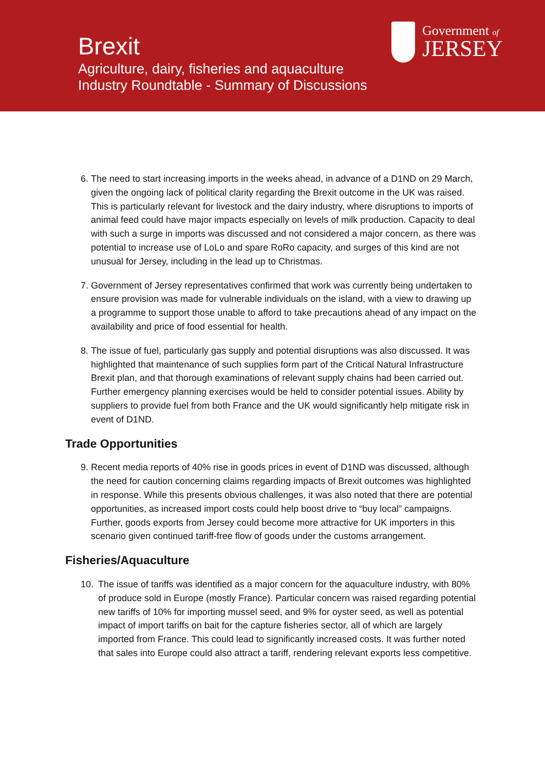Brexit
Agriculture, dairy, fisheries and aquaculture
Industry Roundtable - Summary of Discussions
Government of
JERSEY
6. The need to start increasing imports in the weeks ahead, in advance of a D1ND on 29 March, given the ongoing lack of political clarity regarding the Brexit outcome in the UK was raised. This is particularly relevant for livestock and the dairy industry, where disruptions to imports of animal feed could have major impacts especially on levels of milk production. Capacity to deal with such a surge in imports was discussed and not considered a major concern, as there was potential to increase use of LoLo and spare RoRo capacity, and surges of this kind are not unusual for Jersey, including in the lead up to Christmas.
7. Government of Jersey representatives confirmed that work was currently being undertaken to ensure provision was made for vulnerable individuals on the island, with a view to drawing up a programme to support those unable to afford to take precautions ahead of any impact on the availability and price of food essential for health.
8. The issue of fuel, particularly gas supply and potential disruptions was also discussed. It was highlighted that maintenance of such supplies form part of the Critical Natural Infrastructure Brexit plan, and that thorough examinations of relevant supply chains had been carried out. Further emergency planning exercises would be held to consider potential issues. Ability by suppliers to provide fuel from both France and the UK would significantly help mitigate risk in event of D1ND.
Trade Opportunities
9. Recent media reports of 40% rise in goods prices in event of D1ND was discussed, although the need for caution concerning claims regarding impacts of Brexit outcomes was highlighted in response. While this presents obvious challenges, it was also noted that there are potential opportunities, as increased import costs could help boost drive to “buy local” campaigns. Further, goods exports from Jersey could become more attractive for UK importers in this scenario given continued tariff-free flow of goods under the customs arrangement.
Fisheries/Aquaculture
10. The issue of tariffs was identified as a major concern for the aquaculture industry, with 80% of produce sold in Europe (mostly France). Particular concern was raised regarding potential new tariffs of 10% for importing mussel seed, and 9% for oyster seed, as well as potential impact of import tariffs on bait for the capture fisheries sector, all of which are largely imported from France. This could lead to significantly increased costs. It was further noted that sales into Europe could also attract a tariff, rendering relevant exports less competitive.